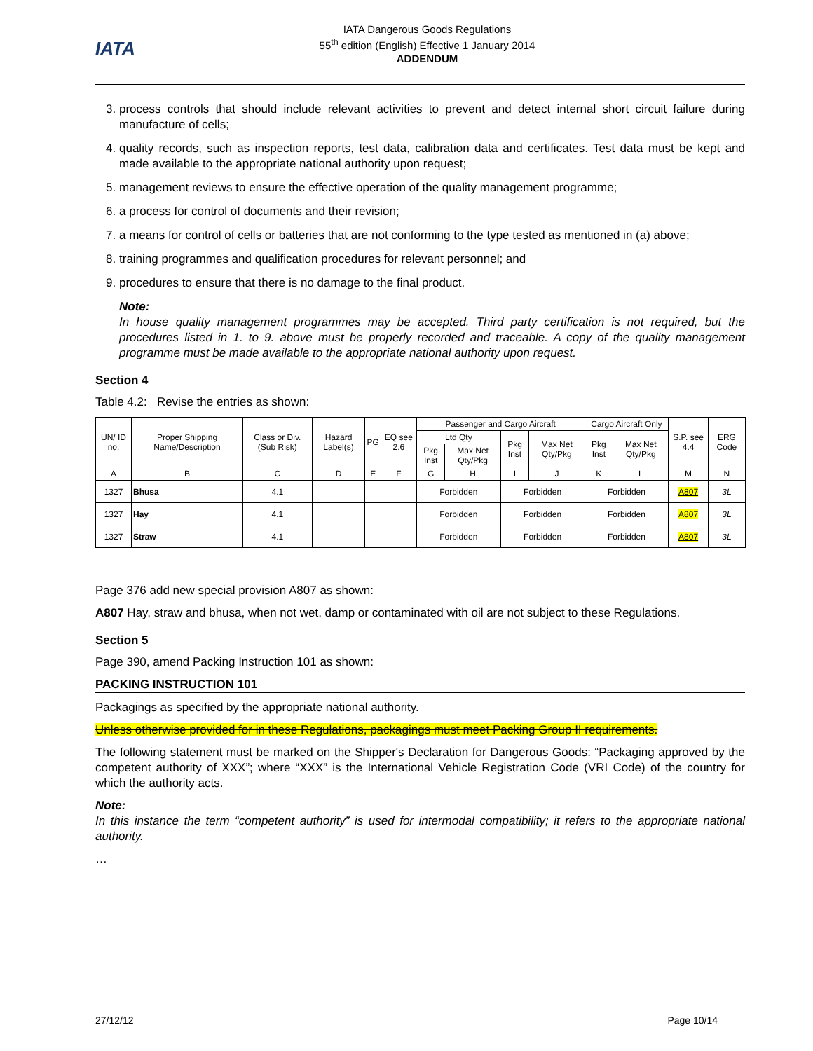IATA
IATA Dangerous Goods Regulations
55<sup>th</sup> edition (English) Effective 1 January 2014
ADDENDUM
3. process controls that should include relevant activities to prevent and detect internal short circuit failure during manufacture of cells;
4. quality records, such as inspection reports, test data, calibration data and certificates. Test data must be kept and made available to the appropriate national authority upon request;
5. management reviews to ensure the effective operation of the quality management programme;
6. a process for control of documents and their revision;
7. a means for control of cells or batteries that are not conforming to the type tested as mentioned in (a) above;
8. training programmes and qualification procedures for relevant personnel; and
9. procedures to ensure that there is no damage to the final product.
Note:
In house quality management programmes may be accepted. Third party certification is not required, but the procedures listed in 1. to 9. above must be properly recorded and traceable. A copy of the quality management programme must be made available to the appropriate national authority upon request.
Section 4
Table 4.2: Revise the entries as shown:
| UN/ ID no. | Proper Shipping Name/Description | Class or Div. (Sub Risk) | Hazard Label(s) | PG | EQ see 2.6 | Passenger and Cargo Aircraft | | | | Cargo Aircraft Only | | S.P. see 4.4 | ERG Code |
| --- | --- | --- | --- | --- | --- | --- | --- | --- | --- | --- | --- | --- | --- |
| | | | | | | Ltd Qty | | Pkg Inst | Max Net Qty/Pkg | Pkg Inst | Max Net Qty/Pkg | | |
| | | | | | | Pkg Inst | Max Net Qty/Pkg | | | | | | |
| A | B | C | D | E | F | G | H | I | J | K | L | M | N |
| 1327 | Bhusa | 4.1 | | | | Forbidden | | Forbidden | | Forbidden | | A807 | 3L |
| 1327 | Hay | 4.1 | | | | Forbidden | | Forbidden | | Forbidden | | A807 | 3L |
| 1327 | Straw | 4.1 | | | | Forbidden | | Forbidden | | Forbidden | | A807 | 3L |
Page 376 add new special provision A807 as shown:
A807 Hay, straw and bhusa, when not wet, damp or contaminated with oil are not subject to these Regulations.
Section 5
Page 390, amend Packing Instruction 101 as shown:
PACKING INSTRUCTION 101
Packagings as specified by the appropriate national authority.
Unless otherwise provided for in these Regulations, packagings must meet Packing Group II requirements.
The following statement must be marked on the Shipper's Declaration for Dangerous Goods: “Packaging approved by the competent authority of XXX”; where “XXX” is the International Vehicle Registration Code (VRI Code) of the country for which the authority acts.
Note:
In this instance the term “competent authority” is used for intermodal compatibility; it refers to the appropriate national authority.
…
27/12/12 Page 10/14